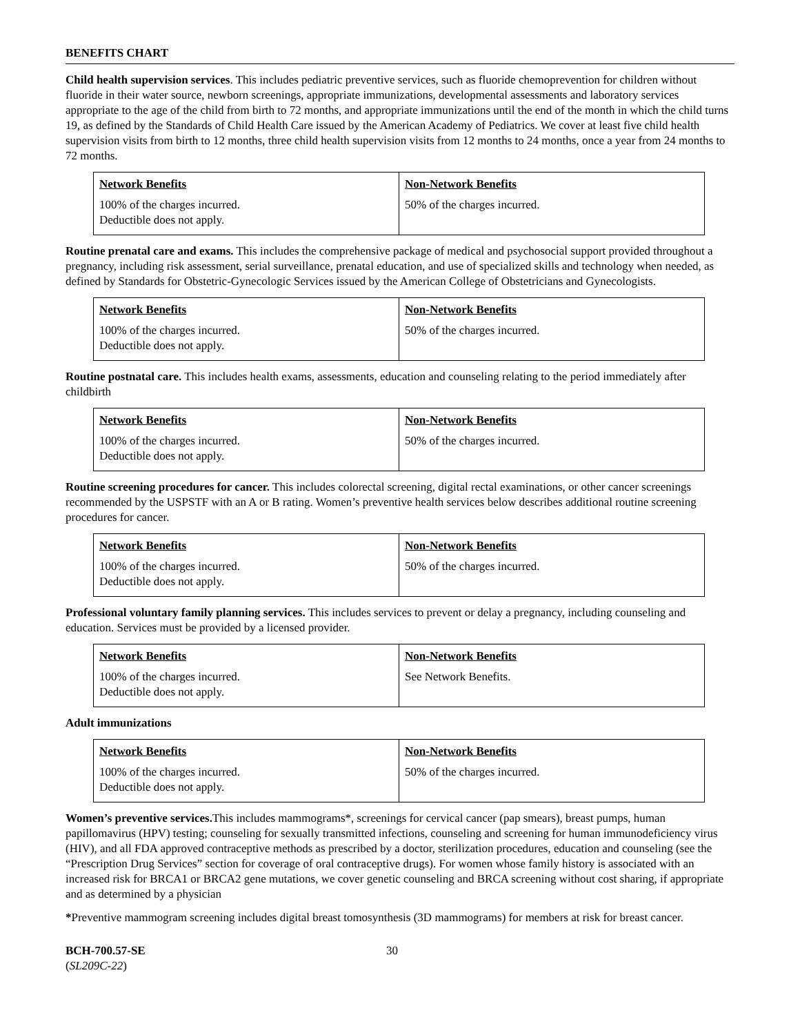BENEFITS CHART
Child health supervision services. This includes pediatric preventive services, such as fluoride chemoprevention for children without fluoride in their water source, newborn screenings, appropriate immunizations, developmental assessments and laboratory services appropriate to the age of the child from birth to 72 months, and appropriate immunizations until the end of the month in which the child turns 19, as defined by the Standards of Child Health Care issued by the American Academy of Pediatrics. We cover at least five child health supervision visits from birth to 12 months, three child health supervision visits from 12 months to 24 months, once a year from 24 months to 72 months.
| Network Benefits | Non-Network Benefits |
| --- | --- |
| 100% of the charges incurred. Deductible does not apply. | 50% of the charges incurred. |
Routine prenatal care and exams. This includes the comprehensive package of medical and psychosocial support provided throughout a pregnancy, including risk assessment, serial surveillance, prenatal education, and use of specialized skills and technology when needed, as defined by Standards for Obstetric-Gynecologic Services issued by the American College of Obstetricians and Gynecologists.
| Network Benefits | Non-Network Benefits |
| --- | --- |
| 100% of the charges incurred. Deductible does not apply. | 50% of the charges incurred. |
Routine postnatal care. This includes health exams, assessments, education and counseling relating to the period immediately after childbirth
| Network Benefits | Non-Network Benefits |
| --- | --- |
| 100% of the charges incurred. Deductible does not apply. | 50% of the charges incurred. |
Routine screening procedures for cancer. This includes colorectal screening, digital rectal examinations, or other cancer screenings recommended by the USPSTF with an A or B rating. Women’s preventive health services below describes additional routine screening procedures for cancer.
| Network Benefits | Non-Network Benefits |
| --- | --- |
| 100% of the charges incurred. Deductible does not apply. | 50% of the charges incurred. |
Professional voluntary family planning services. This includes services to prevent or delay a pregnancy, including counseling and education. Services must be provided by a licensed provider.
| Network Benefits | Non-Network Benefits |
| --- | --- |
| 100% of the charges incurred. Deductible does not apply. | See Network Benefits. |
Adult immunizations
| Network Benefits | Non-Network Benefits |
| --- | --- |
| 100% of the charges incurred. Deductible does not apply. | 50% of the charges incurred. |
Women’s preventive services. This includes mammograms*, screenings for cervical cancer (pap smears), breast pumps, human papillomavirus (HPV) testing; counseling for sexually transmitted infections, counseling and screening for human immunodeficiency virus (HIV), and all FDA approved contraceptive methods as prescribed by a doctor, sterilization procedures, education and counseling (see the “Prescription Drug Services” section for coverage of oral contraceptive drugs). For women whose family history is associated with an increased risk for BRCA1 or BRCA2 gene mutations, we cover genetic counseling and BRCA screening without cost sharing, if appropriate and as determined by a physician
*Preventive mammogram screening includes digital breast tomosynthesis (3D mammograms) for members at risk for breast cancer.
BCH-700.57-SE
(SL209C-22)
30